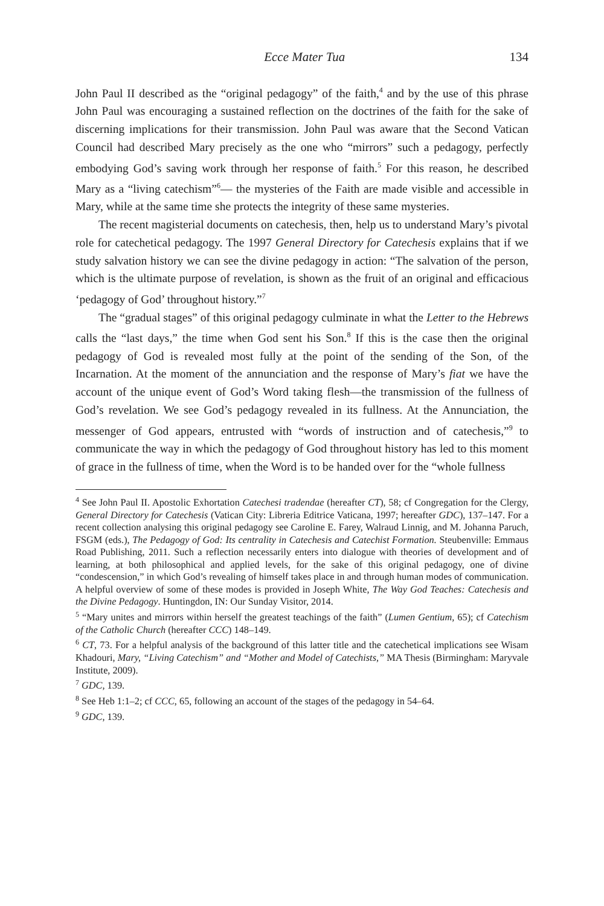Ecce Mater Tua 134
John Paul II described as the “original pedagogy” of the faith,<sup>4</sup> and by the use of this phrase John Paul was encouraging a sustained reflection on the doctrines of the faith for the sake of discerning implications for their transmission. John Paul was aware that the Second Vatican Council had described Mary precisely as the one who “mirrors” such a pedagogy, perfectly embodying God’s saving work through her response of faith.<sup>5</sup> For this reason, he described Mary as a “living catechism”<sup>6</sup>— the mysteries of the Faith are made visible and accessible in Mary, while at the same time she protects the integrity of these same mysteries.
The recent magisterial documents on catechesis, then, help us to understand Mary’s pivotal role for catechetical pedagogy. The 1997 General Directory for Catechesis explains that if we study salvation history we can see the divine pedagogy in action: “The salvation of the person, which is the ultimate purpose of revelation, is shown as the fruit of an original and efficacious ‘pedagogy of God’ throughout history.”<sup>7</sup>
The “gradual stages” of this original pedagogy culminate in what the Letter to the Hebrews calls the “last days,” the time when God sent his Son.<sup>8</sup> If this is the case then the original pedagogy of God is revealed most fully at the point of the sending of the Son, of the Incarnation. At the moment of the annunciation and the response of Mary’s fiat we have the account of the unique event of God’s Word taking flesh—the transmission of the fullness of God’s revelation. We see God’s pedagogy revealed in its fullness. At the Annunciation, the messenger of God appears, entrusted with “words of instruction and of catechesis,”<sup>9</sup> to communicate the way in which the pedagogy of God throughout history has led to this moment of grace in the fullness of time, when the Word is to be handed over for the “whole fullness
<sup>4</sup> See John Paul II. Apostolic Exhortation Catechesi tradendae (hereafter CT), 58; cf Congregation for the Clergy, General Directory for Catechesis (Vatican City: Libreria Editrice Vaticana, 1997; hereafter GDC), 137–147. For a recent collection analysing this original pedagogy see Caroline E. Farey, Walraud Linnig, and M. Johanna Paruch, FSGM (eds.), The Pedagogy of God: Its centrality in Catechesis and Catechist Formation. Steubenville: Emmaus Road Publishing, 2011. Such a reflection necessarily enters into dialogue with theories of development and of learning, at both philosophical and applied levels, for the sake of this original pedagogy, one of divine “condescension,” in which God’s revealing of himself takes place in and through human modes of communication. A helpful overview of some of these modes is provided in Joseph White, The Way God Teaches: Catechesis and the Divine Pedagogy. Huntingdon, IN: Our Sunday Visitor, 2014.
<sup>5</sup> “Mary unites and mirrors within herself the greatest teachings of the faith” (Lumen Gentium, 65); cf Catechism of the Catholic Church (hereafter CCC) 148–149.
<sup>6</sup> CT, 73. For a helpful analysis of the background of this latter title and the catechetical implications see Wisam Khadouri, Mary, “Living Catechism” and “Mother and Model of Catechists,” MA Thesis (Birmingham: Maryvale Institute, 2009).
<sup>7</sup> GDC, 139.
<sup>8</sup> See Heb 1:1–2; cf CCC, 65, following an account of the stages of the pedagogy in 54–64.
<sup>9</sup> GDC, 139.